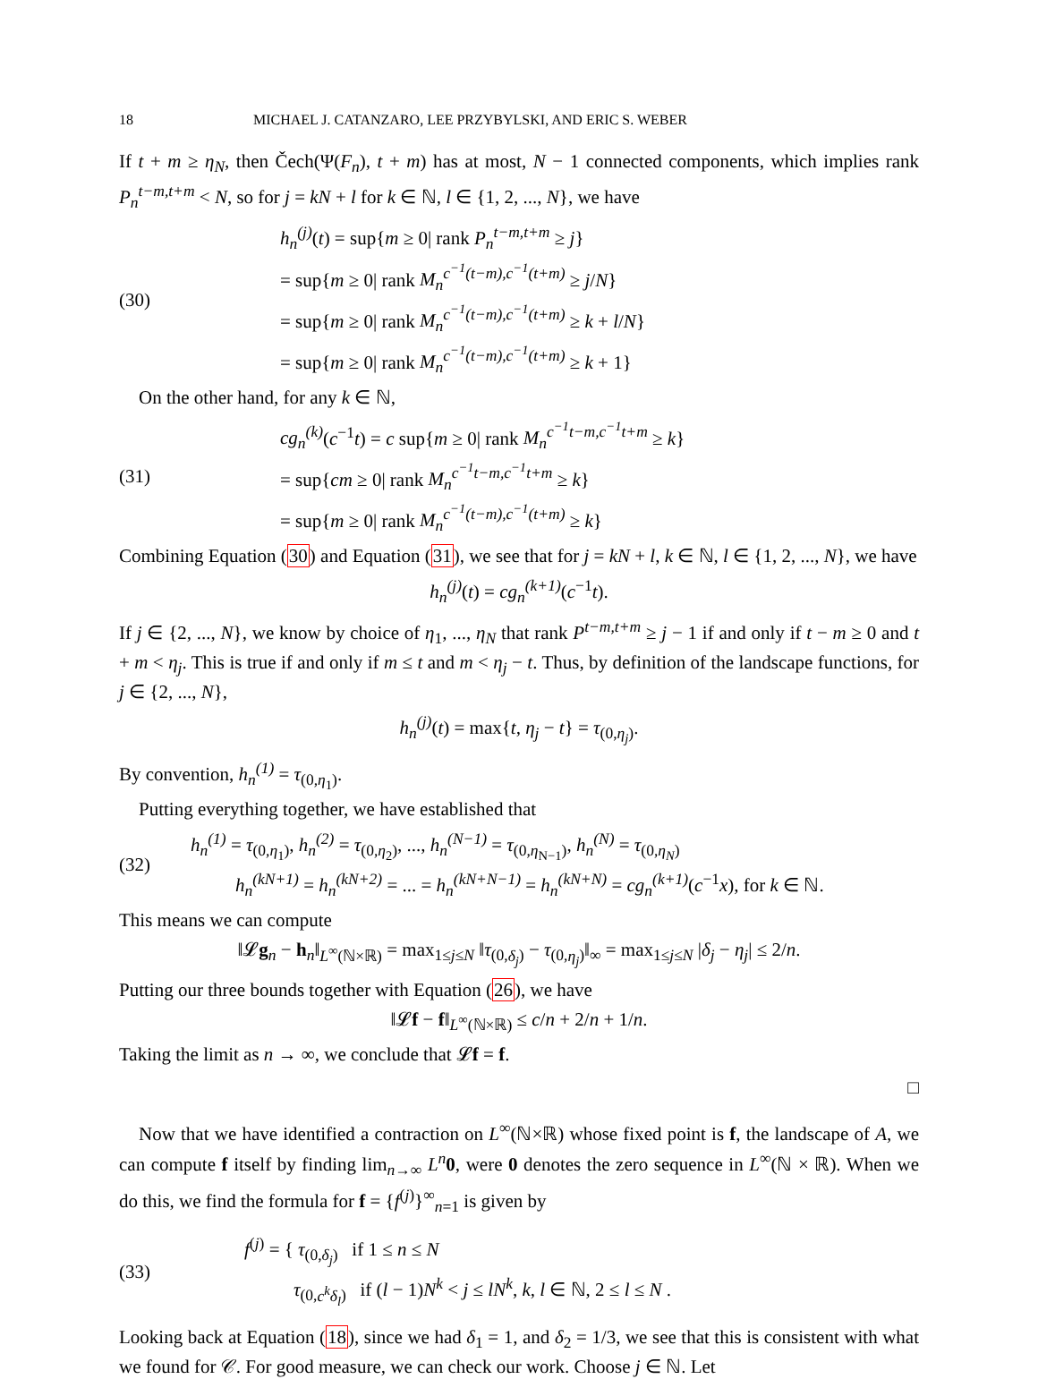18 MICHAEL J. CATANZARO, LEE PRZYBYLSKI, AND ERIC S. WEBER
If t + m ≥ η<sub>N</sub>, then Čech(Ψ(F<sub>n</sub>), t + m) has at most, N − 1 connected components, which implies rank P<sub>n</sub><sup>t−m,t+m</sup> < N, so for j = kN + l for k ∈ ℕ, l ∈ {1, 2, ..., N}, we have
(30)
h<sub>n</sub><sup>(j)</sup>(t) = sup{m ≥ 0| rank P<sub>n</sub><sup>t−m,t+m</sup> ≥ j}
= sup{m ≥ 0| rank M<sub>n</sub><sup>c<sup>−1</sup>(t−m),c<sup>−1</sup>(t+m)</sup> ≥ j/N}
= sup{m ≥ 0| rank M<sub>n</sub><sup>c<sup>−1</sup>(t−m),c<sup>−1</sup>(t+m)</sup> ≥ k + l/N}
= sup{m ≥ 0| rank M<sub>n</sub><sup>c<sup>−1</sup>(t−m),c<sup>−1</sup>(t+m)</sup> ≥ k + 1}
On the other hand, for any k ∈ ℕ,
(31)
cg<sub>n</sub><sup>(k)</sup>(c<sup>−1</sup>t) = c sup{m ≥ 0| rank M<sub>n</sub><sup>c<sup>−1</sup>t−m,c<sup>−1</sup>t+m</sup> ≥ k}
= sup{cm ≥ 0| rank M<sub>n</sub><sup>c<sup>−1</sup>t−m,c<sup>−1</sup>t+m</sup> ≥ k}
= sup{m ≥ 0| rank M<sub>n</sub><sup>c<sup>−1</sup>(t−m),c<sup>−1</sup>(t+m)</sup> ≥ k}
Combining Equation (30) and Equation (31), we see that for j = kN + l, k ∈ ℕ, l ∈ {1, 2, ..., N}, we have
h<sub>n</sub><sup>(j)</sup>(t) = cg<sub>n</sub><sup>(k+1)</sup>(c<sup>−1</sup>t).
If j ∈ {2, ..., N}, we know by choice of η<sub>1</sub>, ..., η<sub>N</sub> that rank P<sup>t−m,t+m</sup> ≥ j − 1 if and only if t − m ≥ 0 and t + m < η<sub>j</sub>. This is true if and only if m ≤ t and m < η<sub>j</sub> − t. Thus, by definition of the landscape functions, for j ∈ {2, ..., N},
h<sub>n</sub><sup>(j)</sup>(t) = max{t, η<sub>j</sub> − t} = τ<sub>(0,η<sub>j</sub>)</sub>.
By convention, h<sub>n</sub><sup>(1)</sup> = τ<sub>(0,η<sub>1</sub>)</sub>.
Putting everything together, we have established that
(32)
h<sub>n</sub><sup>(1)</sup> = τ<sub>(0,η<sub>1</sub>)</sub>, h<sub>n</sub><sup>(2)</sup> = τ<sub>(0,η<sub>2</sub>)</sub>, ..., h<sub>n</sub><sup>(N−1)</sup> = τ<sub>(0,η<sub>N−1</sub>)</sub>, h<sub>n</sub><sup>(N)</sup> = τ<sub>(0,η<sub>N</sub>)</sub>
h<sub>n</sub><sup>(kN+1)</sup> = h<sub>n</sub><sup>(kN+2)</sup> = ... = h<sub>n</sub><sup>(kN+N−1)</sup> = h<sub>n</sub><sup>(kN+N)</sup> = cg<sub>n</sub><sup>(k+1)</sup>(c<sup>−1</sup>x), for k ∈ ℕ.
This means we can compute
‖𝓛g<sub>n</sub> − h<sub>n</sub>‖<sub>L<sup>∞</sup>(ℕ×ℝ)</sub> = max<sub>1≤j≤N</sub> ‖τ<sub>(0,δ<sub>j</sub>)</sub> − τ<sub>(0,η<sub>j</sub>)</sub>‖<sub>∞</sub> = max<sub>1≤j≤N</sub> |δ<sub>j</sub> − η<sub>j</sub>| ≤ 2/n.
Putting our three bounds together with Equation (26), we have
‖𝓛f − f‖<sub>L<sup>∞</sup>(ℕ×ℝ)</sub> ≤ c/n + 2/n + 1/n.
Taking the limit as n → ∞, we conclude that 𝓛f = f.
□
Now that we have identified a contraction on L<sup>∞</sup>(ℕ×ℝ) whose fixed point is f, the landscape of A, we can compute f itself by finding lim<sub>n→∞</sub> L<sup>n</sup> 0, were 0 denotes the zero sequence in L<sup>∞</sup>(ℕ × ℝ). When we do this, we find the formula for f = {f<sup>(j)</sup>}<sup>∞</sup><sub>n=1</sub> is given by
(33)
f<sup>(j)</sup> = { τ<sub>(0,δ<sub>j</sub>)</sub> if 1 ≤ n ≤ N
τ<sub>(0,c<sup>k</sup>δ<sub>l</sub>)</sub> if (l − 1)N<sup>k</sup> < j ≤ lN<sup>k</sup>, k, l ∈ ℕ, 2 ≤ l ≤ N .
Looking back at Equation (18), since we had δ<sub>1</sub> = 1, and δ<sub>2</sub> = 1/3, we see that this is consistent with what we found for 𝒞. For good measure, we can check our work. Choose j ∈ ℕ. Let